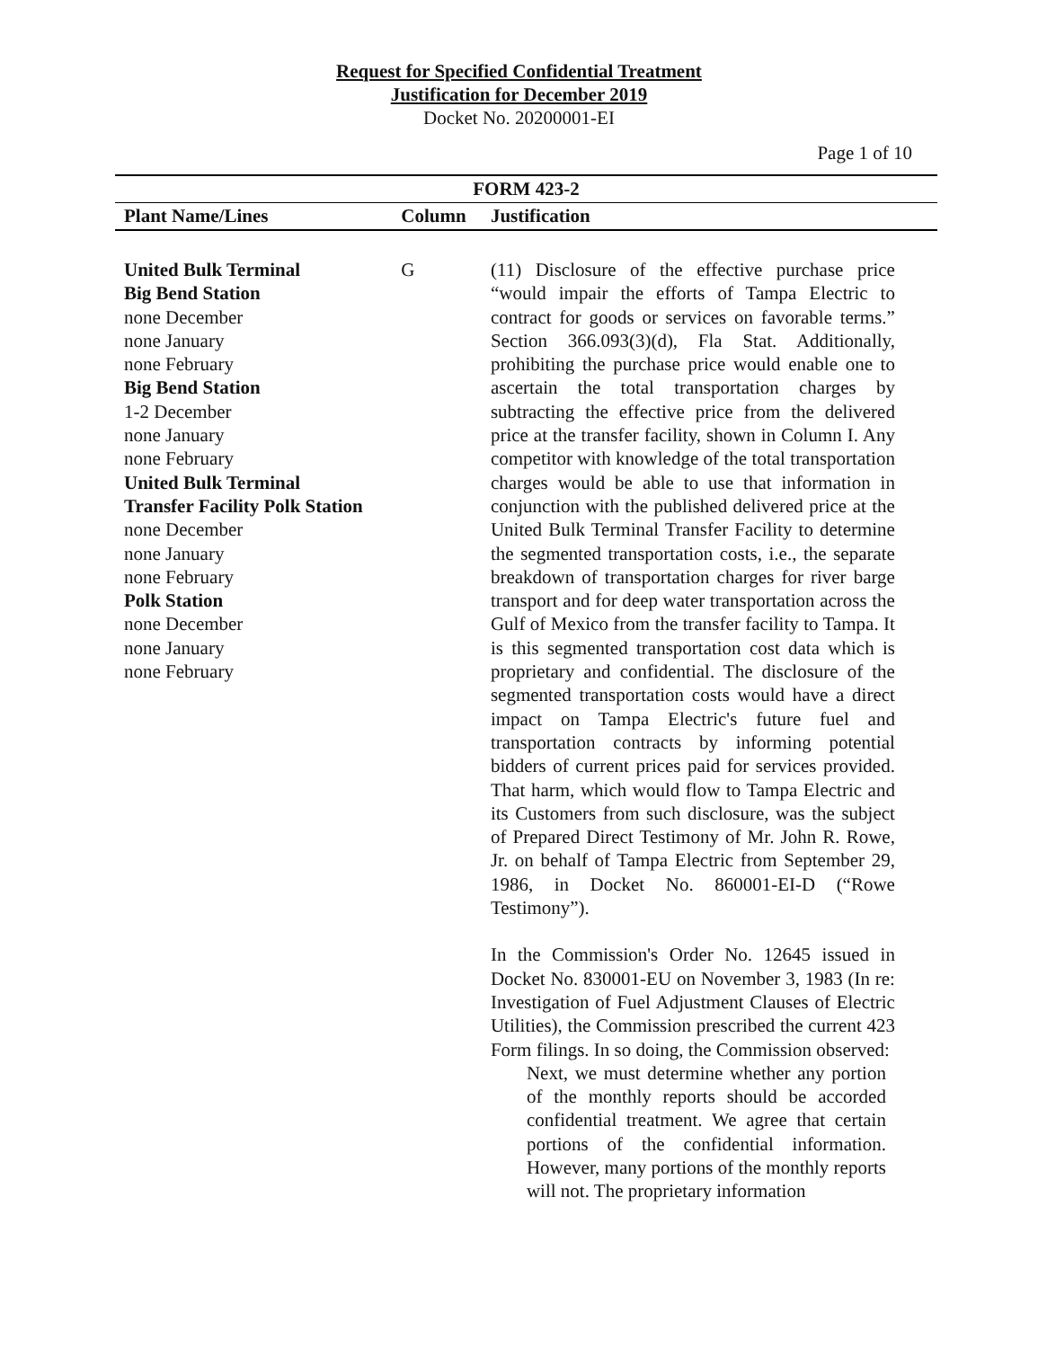Request for Specified Confidential Treatment
Justification for December 2019
Docket No. 20200001-EI
Page 1 of 10
| FORM 423-2 | | |
| --- | --- | --- |
| Plant Name/Lines | Column | Justification |
| United Bulk Terminal Big Bend Station none December none January none February Big Bend Station 1-2 December none January none February United Bulk Terminal Transfer Facility Polk Station none December none January none February Polk Station none December none January none February | G | (11) Disclosure of the effective purchase price “would impair the efforts of Tampa Electric to contract for goods or services on favorable terms.” Section 366.093(3)(d), Fla Stat. Additionally, prohibiting the purchase price would enable one to ascertain the total transportation charges by subtracting the effective price from the delivered price at the transfer facility, shown in Column I. Any competitor with knowledge of the total transportation charges would be able to use that information in conjunction with the published delivered price at the United Bulk Terminal Transfer Facility to determine the segmented transportation costs, i.e., the separate breakdown of transportation charges for river barge transport and for deep water transportation across the Gulf of Mexico from the transfer facility to Tampa. It is this segmented transportation cost data which is proprietary and confidential. The disclosure of the segmented transportation costs would have a direct impact on Tampa Electric's future fuel and transportation contracts by informing potential bidders of current prices paid for services provided. That harm, which would flow to Tampa Electric and its Customers from such disclosure, was the subject of Prepared Direct Testimony of Mr. John R. Rowe, Jr. on behalf of Tampa Electric from September 29, 1986, in Docket No. 860001-EI-D (“Rowe Testimony”). In the Commission's Order No. 12645 issued in Docket No. 830001-EU on November 3, 1983 (In re: Investigation of Fuel Adjustment Clauses of Electric Utilities), the Commission prescribed the current 423 Form filings. In so doing, the Commission observed: Next, we must determine whether any portion of the monthly reports should be accorded confidential treatment. We agree that certain portions of the confidential information. However, many portions of the monthly reports will not. The proprietary information |